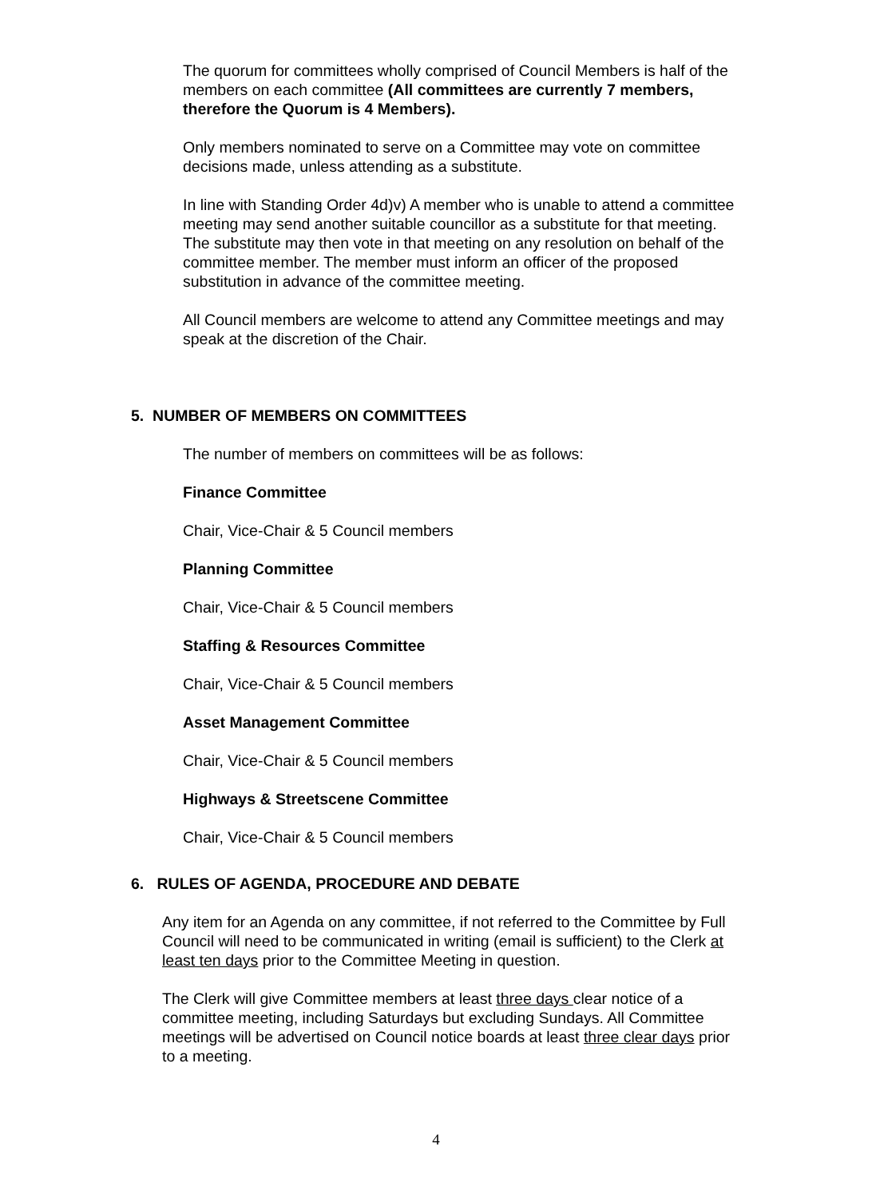The quorum for committees wholly comprised of Council Members is half of the members on each committee (All committees are currently 7 members, therefore the Quorum is 4 Members).
Only members nominated to serve on a Committee may vote on committee decisions made, unless attending as a substitute.
In line with Standing Order 4d)v) A member who is unable to attend a committee meeting may send another suitable councillor as a substitute for that meeting. The substitute may then vote in that meeting on any resolution on behalf of the committee member. The member must inform an officer of the proposed substitution in advance of the committee meeting.
All Council members are welcome to attend any Committee meetings and may speak at the discretion of the Chair.
5. NUMBER OF MEMBERS ON COMMITTEES
The number of members on committees will be as follows:
Finance Committee
Chair, Vice-Chair & 5 Council members
Planning Committee
Chair, Vice-Chair & 5 Council members
Staffing & Resources Committee
Chair, Vice-Chair & 5 Council members
Asset Management Committee
Chair, Vice-Chair & 5 Council members
Highways & Streetscene Committee
Chair, Vice-Chair & 5 Council members
6. RULES OF AGENDA, PROCEDURE AND DEBATE
Any item for an Agenda on any committee, if not referred to the Committee by Full Council will need to be communicated in writing (email is sufficient) to the Clerk at least ten days prior to the Committee Meeting in question.
The Clerk will give Committee members at least three days clear notice of a committee meeting, including Saturdays but excluding Sundays. All Committee meetings will be advertised on Council notice boards at least three clear days prior to a meeting.
4